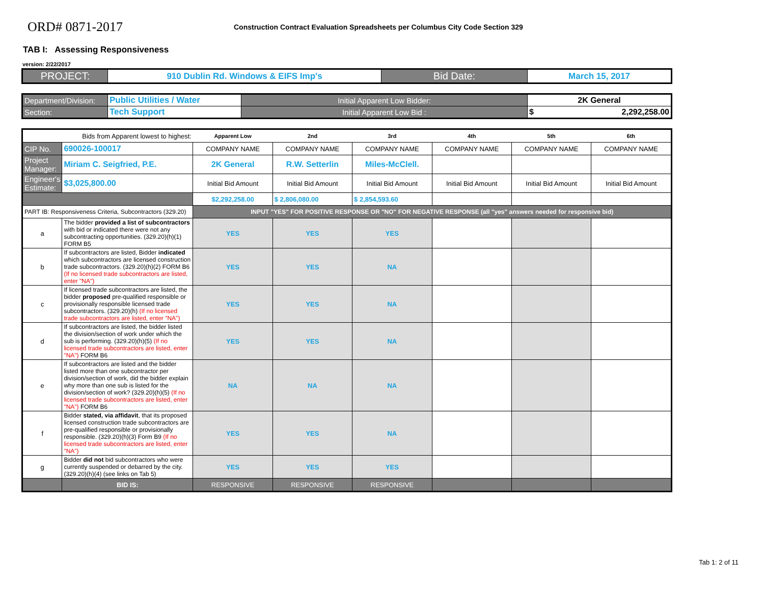ORD# 0871-2017
Construction Contract Evaluation Spreadsheets per Columbus City Code Section 329
TAB I: Assessing Responsiveness
version: 2/22/2017
| PROJECT: | 910 Dublin Rd. Windows & EIFS Imp's | Bid Date: | March 15, 2017 |
| Department/Division: | Public Utilities / Water | Initial Apparent Low Bidder: | 2K General |
| Section: | Tech Support | Initial Apparent Low Bid : | $ 2,292,258.00 |
| Bids from Apparent lowest to highest: | | Apparent Low | 2nd | 3rd | 4th | 5th | 6th |
| CIP No. | 690026-100017 | COMPANY NAME | COMPANY NAME | COMPANY NAME | COMPANY NAME | COMPANY NAME | COMPANY NAME |
| Project Manager: | Miriam C. Seigfried, P.E. | 2K General | R.W. Setterlin | Miles-McClell. | | | |
| Engineer's Estimate: | $3,025,800.00 | Initial Bid Amount | Initial Bid Amount | Initial Bid Amount | Initial Bid Amount | Initial Bid Amount | Initial Bid Amount |
| | | $2,292,258.00 | $ 2,806,080.00 | $ 2,854,593.60 | | | |
| PART IB: Responsiveness Criteria, Subcontractors (329.20) | | INPUT "YES" FOR POSITIVE RESPONSE OR "NO" FOR NEGATIVE RESPONSE (all "yes" answers needed for responsive bid) | | | | | |
| a | The bidder provided a list of subcontractors with bid or indicated there were not any subcontracting opportunities. (329.20)(h)(1) FORM B5 | YES | YES | YES | | | |
| b | If subcontractors are listed, Bidder indicated which subcontractors are licensed construction trade subcontractors. (329.20)(h)(2) FORM B6 (If no licensed trade subcontractors are listed, enter "NA") | YES | YES | NA | | | |
| c | If licensed trade subcontractors are listed, the bidder proposed pre-qualified responsible or provisionally responsible licensed trade subcontractors. (329.20)(h) (If no licensed trade subcontractors are listed, enter "NA") | YES | YES | NA | | | |
| d | If subcontractors are listed, the bidder listed the division/section of work under which the sub is performing. (329.20)(h)(5) (If no licensed trade subcontractors are listed, enter "NA") FORM B6 | YES | YES | NA | | | |
| e | If subcontractors are listed and the bidder listed more than one subcontractor per division/section of work, did the bidder explain why more than one sub is listed for the division/section of work? (329.20)(h)(5) (If no licensed trade subcontractors are listed, enter "NA") FORM B6 | NA | NA | NA | | | |
| f | Bidder stated, via affidavit , that its proposed licensed construction trade subcontractors are pre-qualified responsible or provisionally responsible. (329.20)(h)(3) Form B9 (If no licensed trade subcontractors are listed, enter "NA") | YES | YES | NA | | | |
| g | Bidder did not bid subcontractors who were currently suspended or debarred by the city. (329.20)(h)(4) (see links on Tab 5) | YES | YES | YES | | | |
| | BID IS: | RESPONSIVE | RESPONSIVE | RESPONSIVE | | | |
Tab 1: 2 of 11